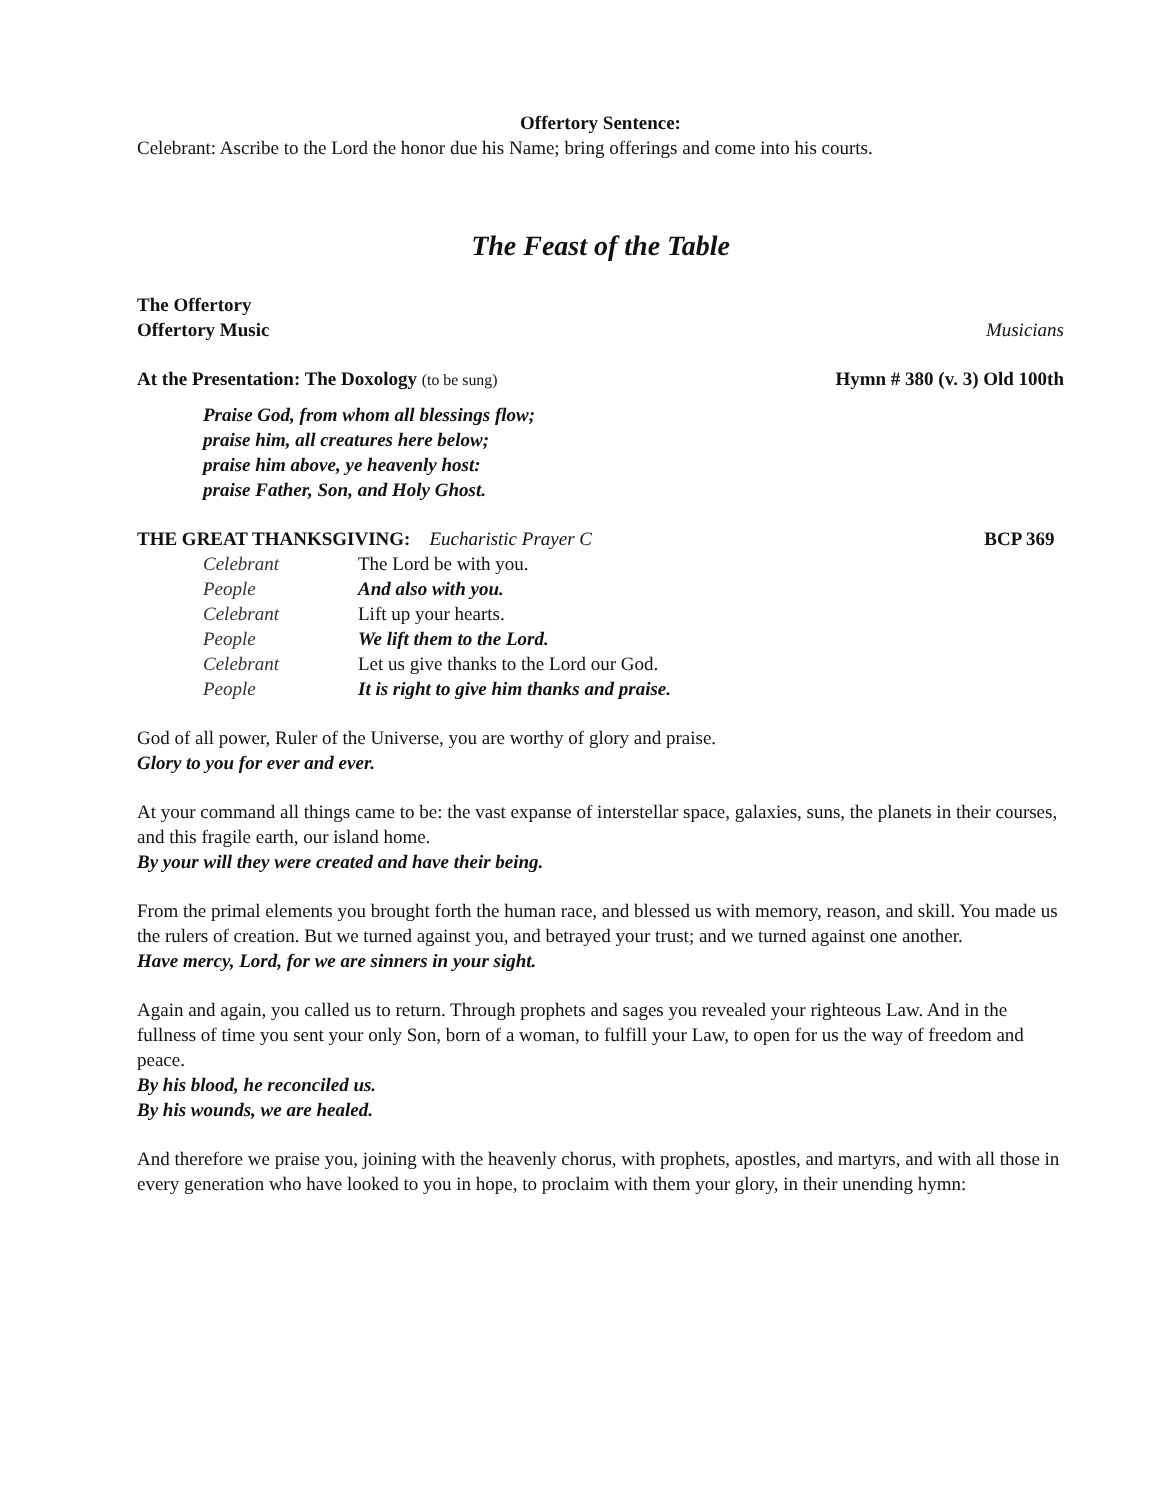Offertory Sentence:
Celebrant: Ascribe to the Lord the honor due his Name; bring offerings and come into his courts.
The Feast of the Table
The Offertory
Offertory Music Musicians
At the Presentation: The Doxology (to be sung)
Hymn # 380 (v. 3) Old 100th
Praise God, from whom all blessings flow;
praise him, all creatures here below;
praise him above, ye heavenly host:
praise Father, Son, and Holy Ghost.
THE GREAT THANKSGIVING: Eucharistic Prayer C
BCP 369
| Celebrant | The Lord be with you. |
| People | And also with you. |
| Celebrant | Lift up your hearts. |
| People | We lift them to the Lord. |
| Celebrant | Let us give thanks to the Lord our God. |
| People | It is right to give him thanks and praise. |
God of all power, Ruler of the Universe, you are worthy of glory and praise.
Glory to you for ever and ever.
At your command all things came to be: the vast expanse of interstellar space, galaxies, suns, the planets in their courses, and this fragile earth, our island home.
By your will they were created and have their being.
From the primal elements you brought forth the human race, and blessed us with memory, reason, and skill. You made us the rulers of creation. But we turned against you, and betrayed your trust; and we turned against one another.
Have mercy, Lord, for we are sinners in your sight.
Again and again, you called us to return. Through prophets and sages you revealed your righteous Law. And in the fullness of time you sent your only Son, born of a woman, to fulfill your Law, to open for us the way of freedom and peace.
By his blood, he reconciled us.
By his wounds, we are healed.
And therefore we praise you, joining with the heavenly chorus, with prophets, apostles, and martyrs, and with all those in every generation who have looked to you in hope, to proclaim with them your glory, in their unending hymn: